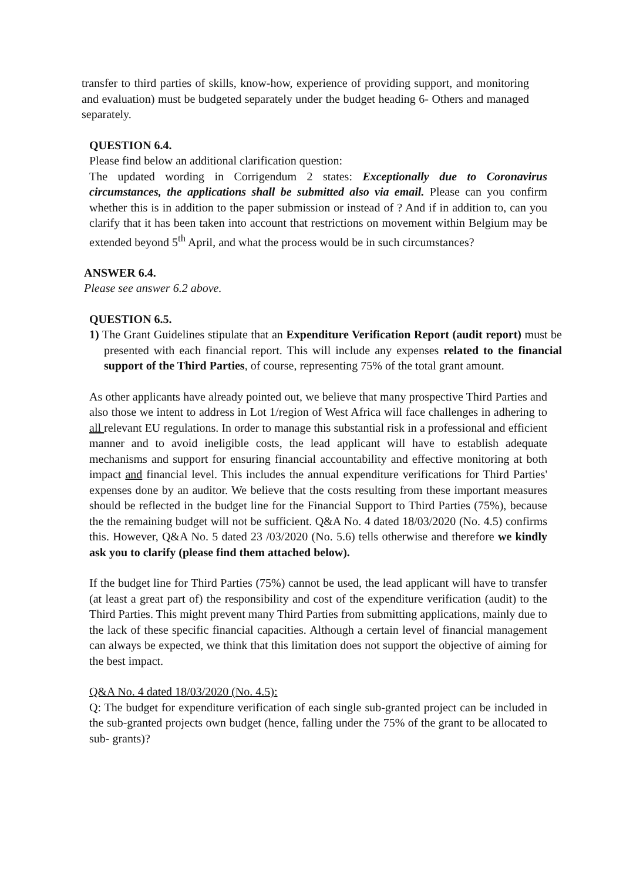transfer to third parties of skills, know-how, experience of providing support, and monitoring and evaluation) must be budgeted separately under the budget heading 6- Others and managed separately.
QUESTION 6.4.
Please find below an additional clarification question:
The updated wording in Corrigendum 2 states: Exceptionally due to Coronavirus circumstances, the applications shall be submitted also via email. Please can you confirm whether this is in addition to the paper submission or instead of ? And if in addition to, can you clarify that it has been taken into account that restrictions on movement within Belgium may be extended beyond 5<sup>th</sup> April, and what the process would be in such circumstances?
ANSWER 6.4.
Please see answer 6.2 above.
QUESTION 6.5.
1) The Grant Guidelines stipulate that an Expenditure Verification Report (audit report) must be presented with each financial report. This will include any expenses related to the financial support of the Third Parties, of course, representing 75% of the total grant amount.
As other applicants have already pointed out, we believe that many prospective Third Parties and also those we intent to address in Lot 1/region of West Africa will face challenges in adhering to all relevant EU regulations. In order to manage this substantial risk in a professional and efficient manner and to avoid ineligible costs, the lead applicant will have to establish adequate mechanisms and support for ensuring financial accountability and effective monitoring at both impact and financial level. This includes the annual expenditure verifications for Third Parties' expenses done by an auditor. We believe that the costs resulting from these important measures should be reflected in the budget line for the Financial Support to Third Parties (75%), because the the remaining budget will not be sufficient. Q&A No. 4 dated 18/03/2020 (No. 4.5) confirms this. However, Q&A No. 5 dated 23 /03/2020 (No. 5.6) tells otherwise and therefore we kindly ask you to clarify (please find them attached below).
If the budget line for Third Parties (75%) cannot be used, the lead applicant will have to transfer (at least a great part of) the responsibility and cost of the expenditure verification (audit) to the Third Parties. This might prevent many Third Parties from submitting applications, mainly due to the lack of these specific financial capacities. Although a certain level of financial management can always be expected, we think that this limitation does not support the objective of aiming for the best impact.
Q&A No. 4 dated 18/03/2020 (No. 4.5):
Q: The budget for expenditure verification of each single sub-granted project can be included in the sub-granted projects own budget (hence, falling under the 75% of the grant to be allocated to sub- grants)?